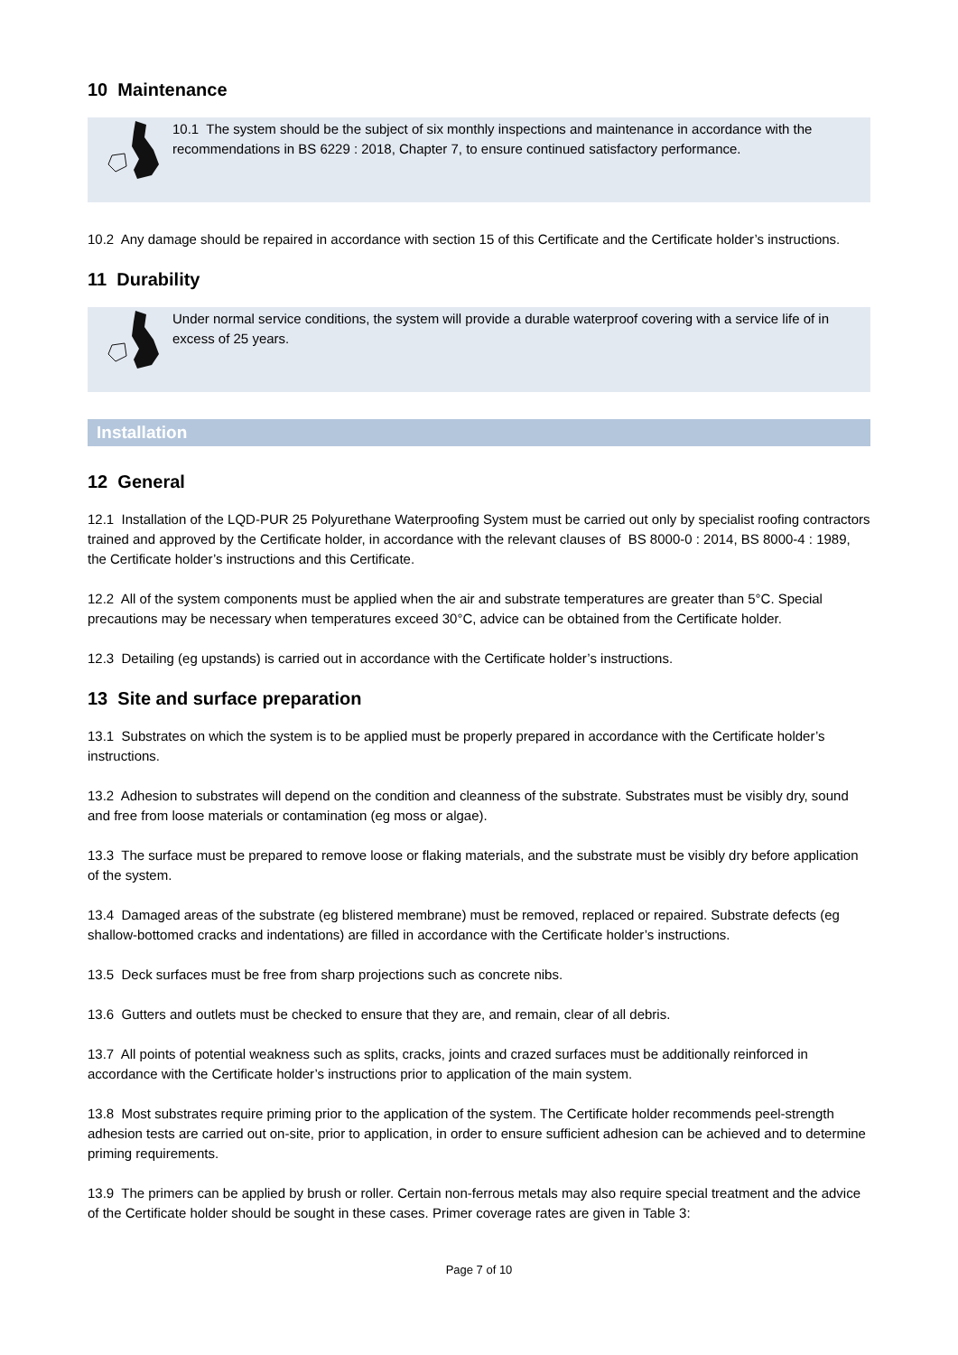10 Maintenance
10.1 The system should be the subject of six monthly inspections and maintenance in accordance with the recommendations in BS 6229 : 2018, Chapter 7, to ensure continued satisfactory performance.
10.2 Any damage should be repaired in accordance with section 15 of this Certificate and the Certificate holder’s instructions.
11 Durability
Under normal service conditions, the system will provide a durable waterproof covering with a service life of in excess of 25 years.
Installation
12 General
12.1 Installation of the LQD-PUR 25 Polyurethane Waterproofing System must be carried out only by specialist roofing contractors trained and approved by the Certificate holder, in accordance with the relevant clauses of BS 8000-0 : 2014, BS 8000-4 : 1989, the Certificate holder’s instructions and this Certificate.
12.2 All of the system components must be applied when the air and substrate temperatures are greater than 5°C. Special precautions may be necessary when temperatures exceed 30°C, advice can be obtained from the Certificate holder.
12.3 Detailing (eg upstands) is carried out in accordance with the Certificate holder’s instructions.
13 Site and surface preparation
13.1 Substrates on which the system is to be applied must be properly prepared in accordance with the Certificate holder’s instructions.
13.2 Adhesion to substrates will depend on the condition and cleanness of the substrate. Substrates must be visibly dry, sound and free from loose materials or contamination (eg moss or algae).
13.3 The surface must be prepared to remove loose or flaking materials, and the substrate must be visibly dry before application of the system.
13.4 Damaged areas of the substrate (eg blistered membrane) must be removed, replaced or repaired. Substrate defects (eg shallow-bottomed cracks and indentations) are filled in accordance with the Certificate holder’s instructions.
13.5 Deck surfaces must be free from sharp projections such as concrete nibs.
13.6 Gutters and outlets must be checked to ensure that they are, and remain, clear of all debris.
13.7 All points of potential weakness such as splits, cracks, joints and crazed surfaces must be additionally reinforced in accordance with the Certificate holder’s instructions prior to application of the main system.
13.8 Most substrates require priming prior to the application of the system. The Certificate holder recommends peel-strength adhesion tests are carried out on-site, prior to application, in order to ensure sufficient adhesion can be achieved and to determine priming requirements.
13.9 The primers can be applied by brush or roller. Certain non-ferrous metals may also require special treatment and the advice of the Certificate holder should be sought in these cases. Primer coverage rates are given in Table 3:
Page 7 of 10